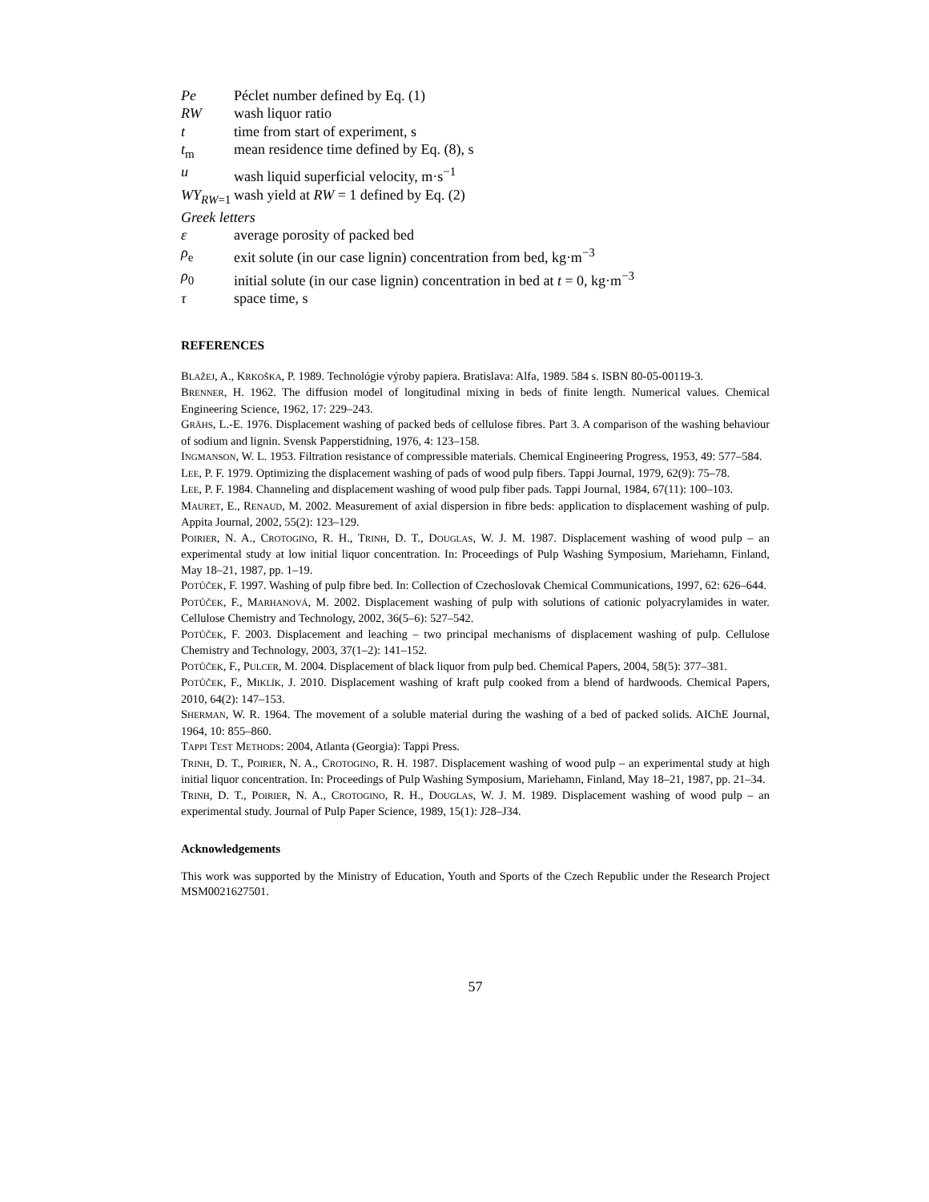Pe Péclet number defined by Eq. (1)
RW wash liquor ratio
t time from start of experiment, s
t<sub>m</sub> mean residence time defined by Eq. (8), s
u wash liquid superficial velocity, m·s<sup>−1</sup>
WY<sub>RW</sub><sub>=1</sub> wash yield at RW = 1 defined by Eq. (2)
Greek letters
ε average porosity of packed bed
ρ<sub>e</sub> exit solute (in our case lignin) concentration from bed, kg·m<sup>−3</sup>
ρ<sub>0</sub> initial solute (in our case lignin) concentration in bed at t = 0, kg·m<sup>−3</sup>
τ space time, s
REFERENCES
BLAŽEJ, A., KRKOŠKA, P. 1989. Technológie výroby papiera. Bratislava: Alfa, 1989. 584 s. ISBN 80-05-00119-3.
BRENNER, H. 1962. The diffusion model of longitudinal mixing in beds of finite length. Numerical values. Chemical Engineering Science, 1962, 17: 229–243.
GRÄHS, L.-E. 1976. Displacement washing of packed beds of cellulose fibres. Part 3. A comparison of the washing behaviour of sodium and lignin. Svensk Papperstidning, 1976, 4: 123–158.
INGMANSON, W. L. 1953. Filtration resistance of compressible materials. Chemical Engineering Progress, 1953, 49: 577–584.
LEE, P. F. 1979. Optimizing the displacement washing of pads of wood pulp fibers. Tappi Journal, 1979, 62(9): 75–78.
LEE, P. F. 1984. Channeling and displacement washing of wood pulp fiber pads. Tappi Journal, 1984, 67(11): 100–103.
MAURET, E., RENAUD, M. 2002. Measurement of axial dispersion in fibre beds: application to displacement washing of pulp. Appita Journal, 2002, 55(2): 123–129.
POIRIER, N. A., CROTOGINO, R. H., TRINH, D. T., DOUGLAS, W. J. M. 1987. Displacement washing of wood pulp – an experimental study at low initial liquor concentration. In: Proceedings of Pulp Washing Symposium, Mariehamn, Finland, May 18–21, 1987, pp. 1–19.
POTŮČEK, F. 1997. Washing of pulp fibre bed. In: Collection of Czechoslovak Chemical Communications, 1997, 62: 626–644.
POTŮČEK, F., MARHANOVÁ, M. 2002. Displacement washing of pulp with solutions of cationic polyacrylamides in water. Cellulose Chemistry and Technology, 2002, 36(5–6): 527–542.
POTŮČEK, F. 2003. Displacement and leaching – two principal mechanisms of displacement washing of pulp. Cellulose Chemistry and Technology, 2003, 37(1–2): 141–152.
POTŮČEK, F., PULCER, M. 2004. Displacement of black liquor from pulp bed. Chemical Papers, 2004, 58(5): 377–381.
POTŮČEK, F., MIKLÍK, J. 2010. Displacement washing of kraft pulp cooked from a blend of hardwoods. Chemical Papers, 2010, 64(2): 147–153.
SHERMAN, W. R. 1964. The movement of a soluble material during the washing of a bed of packed solids. AIChE Journal, 1964, 10: 855–860.
TAPPI TEST METHODS: 2004, Atlanta (Georgia): Tappi Press.
TRINH, D. T., POIRIER, N. A., CROTOGINO, R. H. 1987. Displacement washing of wood pulp – an experimental study at high initial liquor concentration. In: Proceedings of Pulp Washing Symposium, Mariehamn, Finland, May 18–21, 1987, pp. 21–34.
TRINH, D. T., POIRIER, N. A., CROTOGINO, R. H., DOUGLAS, W. J. M. 1989. Displacement washing of wood pulp – an experimental study. Journal of Pulp Paper Science, 1989, 15(1): J28–J34.
Acknowledgements
This work was supported by the Ministry of Education, Youth and Sports of the Czech Republic under the Research Project MSM0021627501.
57